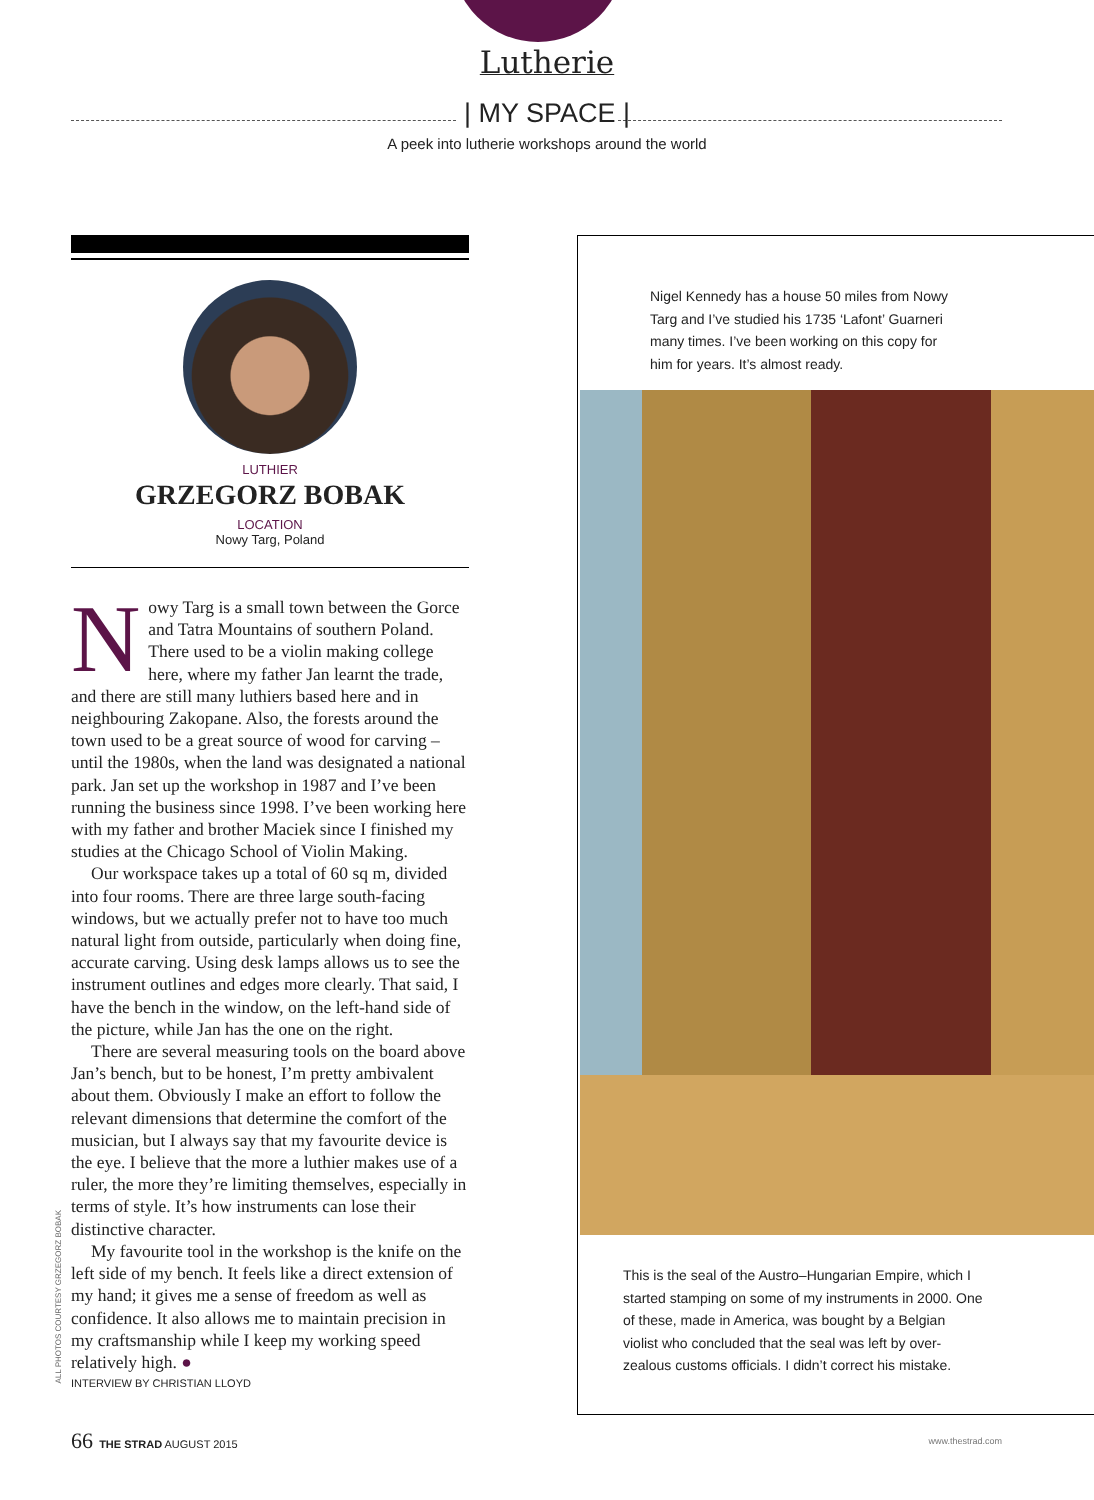Lutherie
| MY SPACE |
A peek into lutherie workshops around the world
LUTHIER
GRZEGORZ BOBAK
LOCATION
Nowy Targ, Poland
Nowy Targ is a small town between the Gorce and Tatra Mountains of southern Poland. There used to be a violin making college here, where my father Jan learnt the trade, and there are still many luthiers based here and in neighbouring Zakopane. Also, the forests around the town used to be a great source of wood for carving – until the 1980s, when the land was designated a national park. Jan set up the workshop in 1987 and I’ve been running the business since 1998. I’ve been working here with my father and brother Maciek since I finished my studies at the Chicago School of Violin Making.
Our workspace takes up a total of 60 sq m, divided into four rooms. There are three large south-facing windows, but we actually prefer not to have too much natural light from outside, particularly when doing fine, accurate carving. Using desk lamps allows us to see the instrument outlines and edges more clearly. That said, I have the bench in the window, on the left-hand side of the picture, while Jan has the one on the right.
There are several measuring tools on the board above Jan’s bench, but to be honest, I’m pretty ambivalent about them. Obviously I make an effort to follow the relevant dimensions that determine the comfort of the musician, but I always say that my favourite device is the eye. I believe that the more a luthier makes use of a ruler, the more they’re limiting themselves, especially in terms of style. It’s how instruments can lose their distinctive character.
My favourite tool in the workshop is the knife on the left side of my bench. It feels like a direct extension of my hand; it gives me a sense of freedom as well as confidence. It also allows me to maintain precision in my craftsmanship while I keep my working speed relatively high. ●
INTERVIEW BY CHRISTIAN LLOYD
ALL PHOTOS COURTESY GRZEGORZ BOBAK
Nigel Kennedy has a house 50 miles from Nowy Targ and I’ve studied his 1735 ‘Lafont’ Guarneri many times. I’ve been working on this copy for him for years. It’s almost ready.
This is the seal of the Austro–Hungarian Empire, which I started stamping on some of my instruments in 2000. One of these, made in America, was bought by a Belgian violist who concluded that the seal was left by over-zealous customs officials. I didn’t correct his mistake.
66 THE STRAD AUGUST 2015
www.thestrad.com